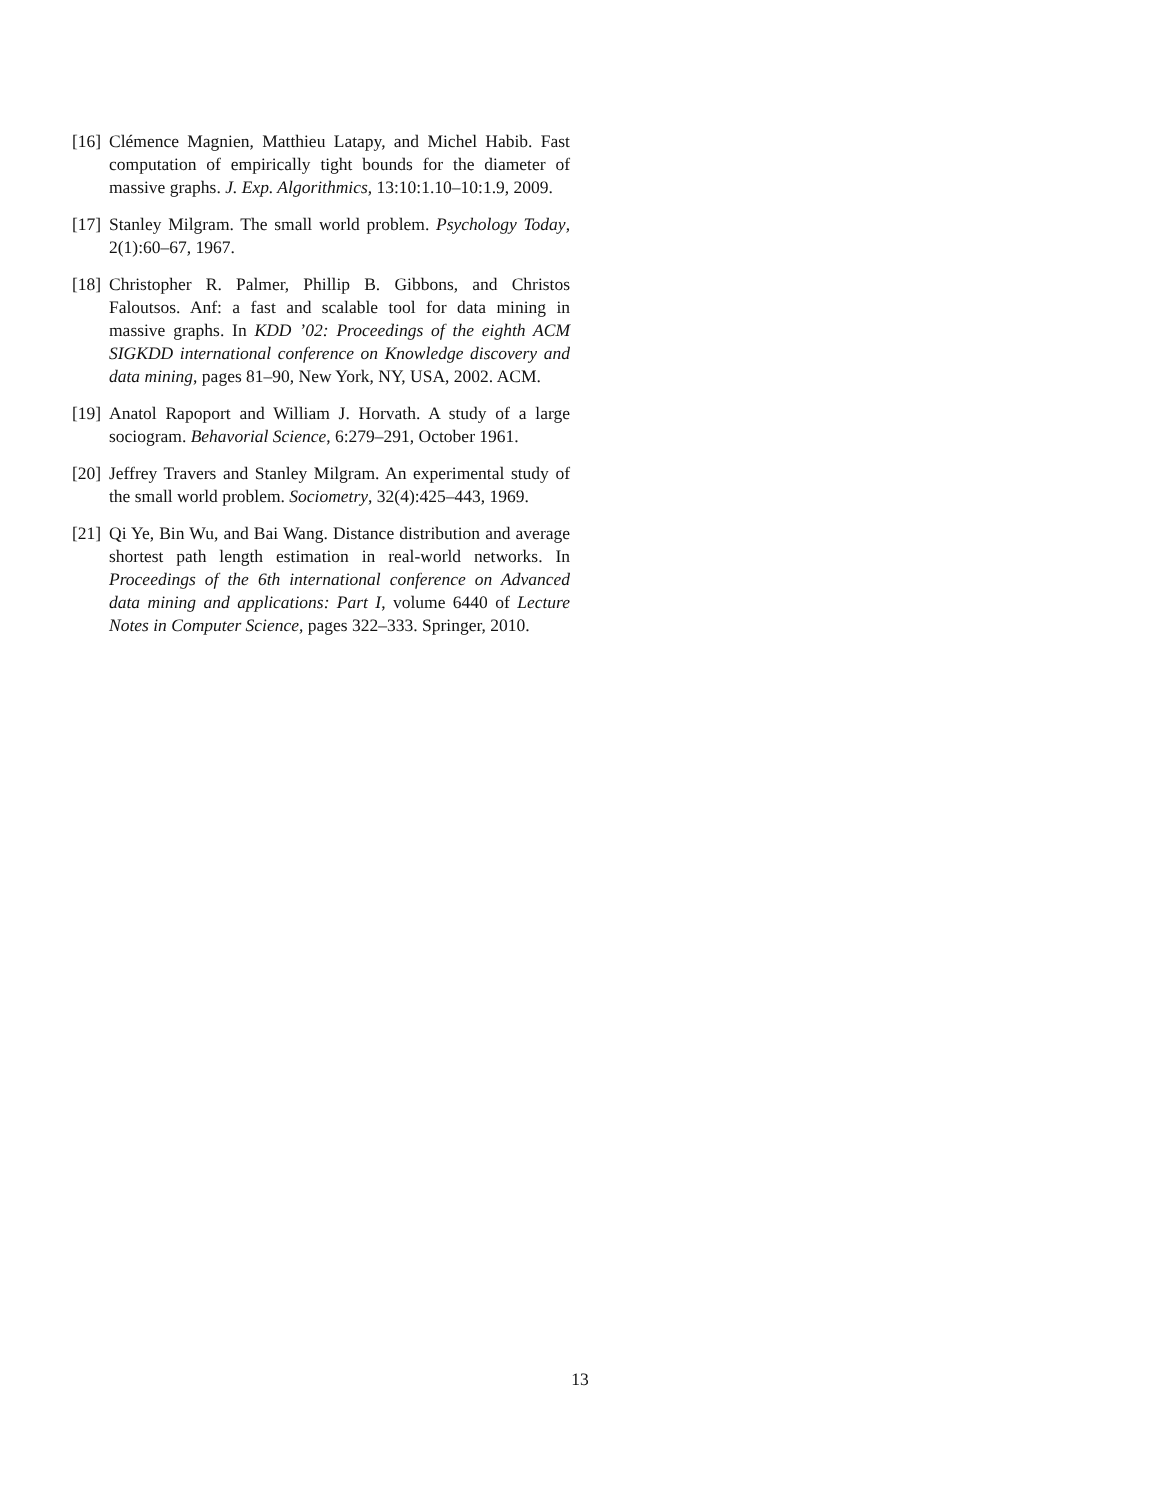[16] Clémence Magnien, Matthieu Latapy, and Michel Habib. Fast computation of empirically tight bounds for the diameter of massive graphs. J. Exp. Algorithmics, 13:10:1.10–10:1.9, 2009.
[17] Stanley Milgram. The small world problem. Psychology Today, 2(1):60–67, 1967.
[18] Christopher R. Palmer, Phillip B. Gibbons, and Christos Faloutsos. Anf: a fast and scalable tool for data mining in massive graphs. In KDD ’02: Proceedings of the eighth ACM SIGKDD international conference on Knowledge discovery and data mining, pages 81–90, New York, NY, USA, 2002. ACM.
[19] Anatol Rapoport and William J. Horvath. A study of a large sociogram. Behavorial Science, 6:279–291, October 1961.
[20] Jeffrey Travers and Stanley Milgram. An experimental study of the small world problem. Sociometry, 32(4):425–443, 1969.
[21] Qi Ye, Bin Wu, and Bai Wang. Distance distribution and average shortest path length estimation in real-world networks. In Proceedings of the 6th international conference on Advanced data mining and applications: Part I, volume 6440 of Lecture Notes in Computer Science, pages 322–333. Springer, 2010.
13